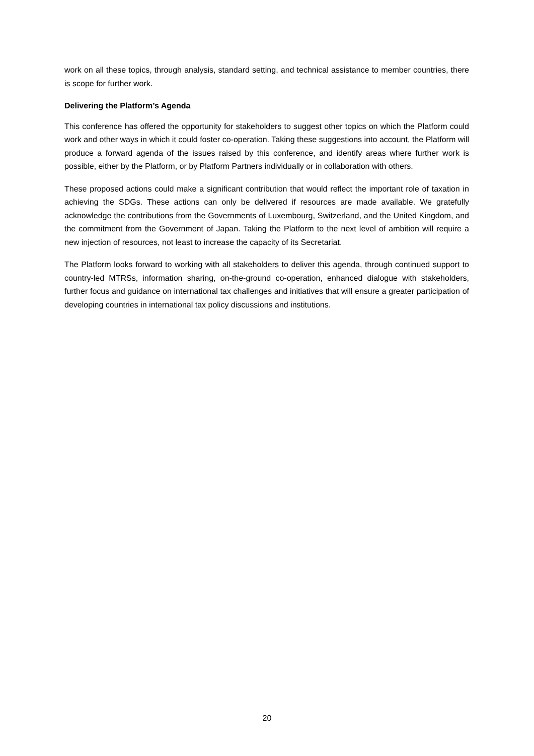work on all these topics, through analysis, standard setting, and technical assistance to member countries, there is scope for further work.
Delivering the Platform’s Agenda
This conference has offered the opportunity for stakeholders to suggest other topics on which the Platform could work and other ways in which it could foster co-operation. Taking these suggestions into account, the Platform will produce a forward agenda of the issues raised by this conference, and identify areas where further work is possible, either by the Platform, or by Platform Partners individually or in collaboration with others.
These proposed actions could make a significant contribution that would reflect the important role of taxation in achieving the SDGs. These actions can only be delivered if resources are made available. We gratefully acknowledge the contributions from the Governments of Luxembourg, Switzerland, and the United Kingdom, and the commitment from the Government of Japan. Taking the Platform to the next level of ambition will require a new injection of resources, not least to increase the capacity of its Secretariat.
The Platform looks forward to working with all stakeholders to deliver this agenda, through continued support to country-led MTRSs, information sharing, on-the-ground co-operation, enhanced dialogue with stakeholders, further focus and guidance on international tax challenges and initiatives that will ensure a greater participation of developing countries in international tax policy discussions and institutions.
20